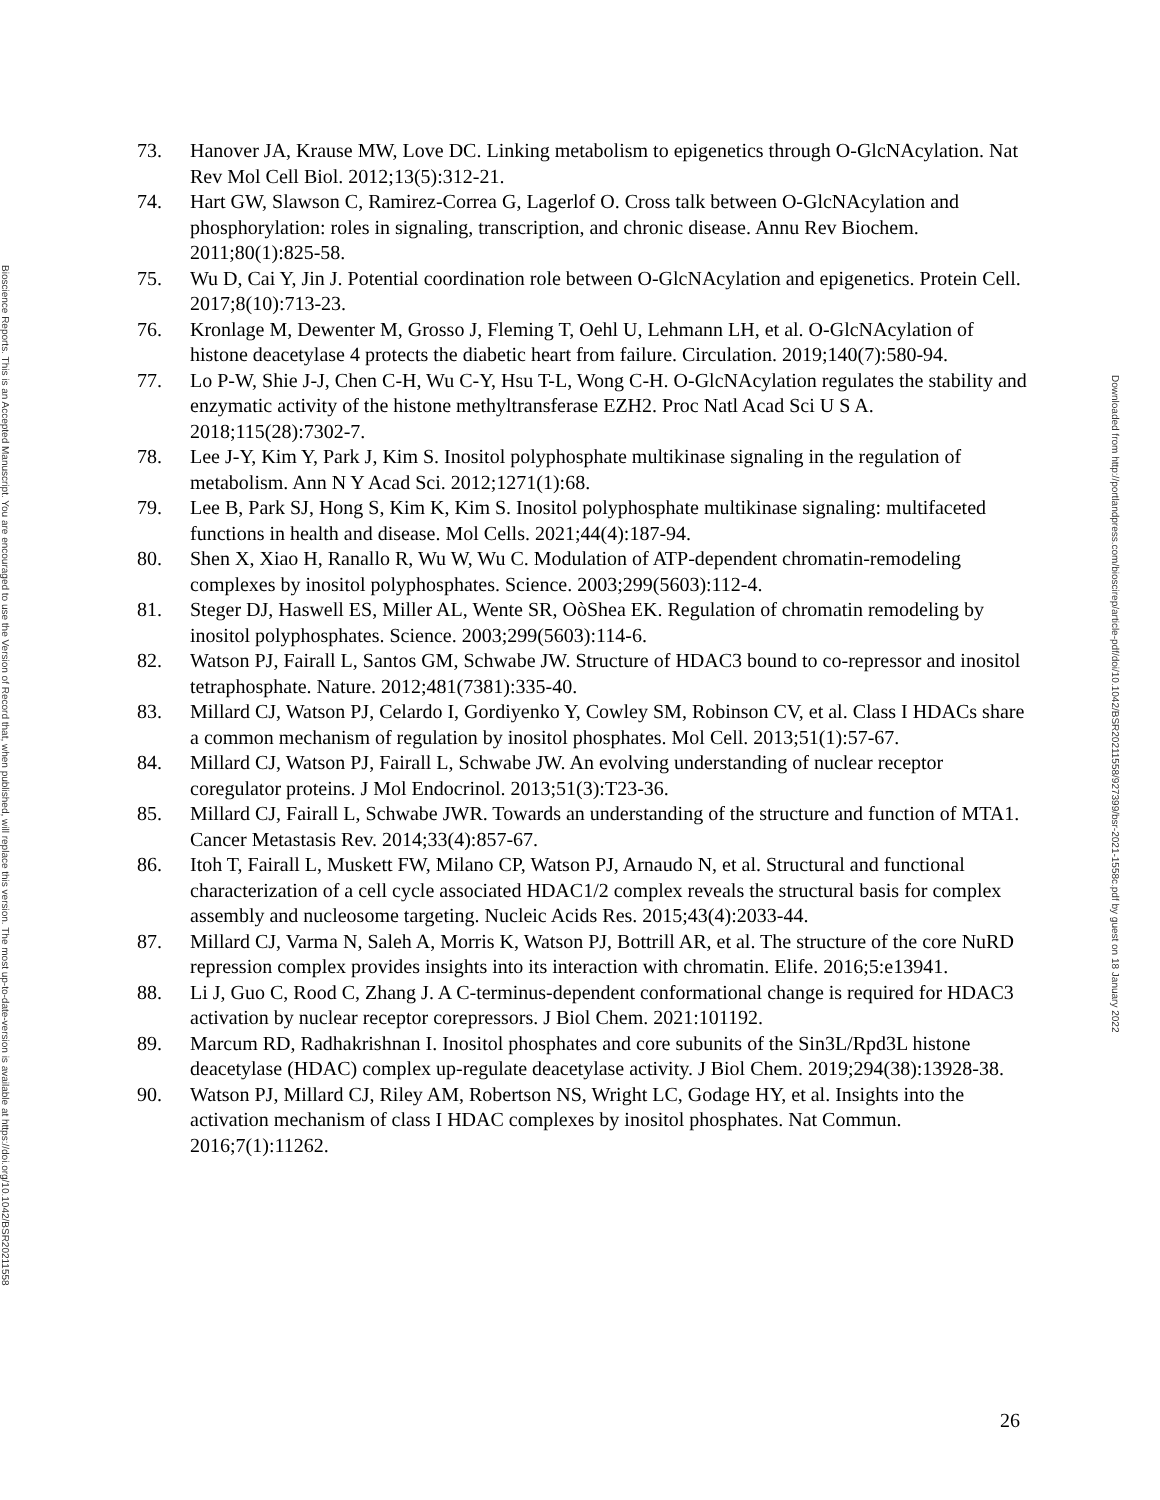Bioscience Reports. This is an Accepted Manuscript. You are encouraged to use the Version of Record that, when published, will replace this version. The most up-to-date-version is available at https://doi.org/10.1042/BSR20211558
73. Hanover JA, Krause MW, Love DC. Linking metabolism to epigenetics through O-GlcNAcylation. Nat Rev Mol Cell Biol. 2012;13(5):312-21.
74. Hart GW, Slawson C, Ramirez-Correa G, Lagerlof O. Cross talk between O-GlcNAcylation and phosphorylation: roles in signaling, transcription, and chronic disease. Annu Rev Biochem. 2011;80(1):825-58.
75. Wu D, Cai Y, Jin J. Potential coordination role between O-GlcNAcylation and epigenetics. Protein Cell. 2017;8(10):713-23.
76. Kronlage M, Dewenter M, Grosso J, Fleming T, Oehl U, Lehmann LH, et al. O-GlcNAcylation of histone deacetylase 4 protects the diabetic heart from failure. Circulation. 2019;140(7):580-94.
77. Lo P-W, Shie J-J, Chen C-H, Wu C-Y, Hsu T-L, Wong C-H. O-GlcNAcylation regulates the stability and enzymatic activity of the histone methyltransferase EZH2. Proc Natl Acad Sci U S A. 2018;115(28):7302-7.
78. Lee J-Y, Kim Y, Park J, Kim S. Inositol polyphosphate multikinase signaling in the regulation of metabolism. Ann N Y Acad Sci. 2012;1271(1):68.
79. Lee B, Park SJ, Hong S, Kim K, Kim S. Inositol polyphosphate multikinase signaling: multifaceted functions in health and disease. Mol Cells. 2021;44(4):187-94.
80. Shen X, Xiao H, Ranallo R, Wu W, Wu C. Modulation of ATP-dependent chromatin-remodeling complexes by inositol polyphosphates. Science. 2003;299(5603):112-4.
81. Steger DJ, Haswell ES, Miller AL, Wente SR, OòShea EK. Regulation of chromatin remodeling by inositol polyphosphates. Science. 2003;299(5603):114-6.
82. Watson PJ, Fairall L, Santos GM, Schwabe JW. Structure of HDAC3 bound to co-repressor and inositol tetraphosphate. Nature. 2012;481(7381):335-40.
83. Millard CJ, Watson PJ, Celardo I, Gordiyenko Y, Cowley SM, Robinson CV, et al. Class I HDACs share a common mechanism of regulation by inositol phosphates. Mol Cell. 2013;51(1):57-67.
84. Millard CJ, Watson PJ, Fairall L, Schwabe JW. An evolving understanding of nuclear receptor coregulator proteins. J Mol Endocrinol. 2013;51(3):T23-36.
85. Millard CJ, Fairall L, Schwabe JWR. Towards an understanding of the structure and function of MTA1. Cancer Metastasis Rev. 2014;33(4):857-67.
86. Itoh T, Fairall L, Muskett FW, Milano CP, Watson PJ, Arnaudo N, et al. Structural and functional characterization of a cell cycle associated HDAC1/2 complex reveals the structural basis for complex assembly and nucleosome targeting. Nucleic Acids Res. 2015;43(4):2033-44.
87. Millard CJ, Varma N, Saleh A, Morris K, Watson PJ, Bottrill AR, et al. The structure of the core NuRD repression complex provides insights into its interaction with chromatin. Elife. 2016;5:e13941.
88. Li J, Guo C, Rood C, Zhang J. A C-terminus-dependent conformational change is required for HDAC3 activation by nuclear receptor corepressors. J Biol Chem. 2021:101192.
89. Marcum RD, Radhakrishnan I. Inositol phosphates and core subunits of the Sin3L/Rpd3L histone deacetylase (HDAC) complex up-regulate deacetylase activity. J Biol Chem. 2019;294(38):13928-38.
90. Watson PJ, Millard CJ, Riley AM, Robertson NS, Wright LC, Godage HY, et al. Insights into the activation mechanism of class I HDAC complexes by inositol phosphates. Nat Commun. 2016;7(1):11262.
Downloaded from http://portlandpress.com/bioscirep/article-pdf/doi/10.1042/BSR20211558/927399/bsr-2021-1558c.pdf by guest on 18 January 2022
26